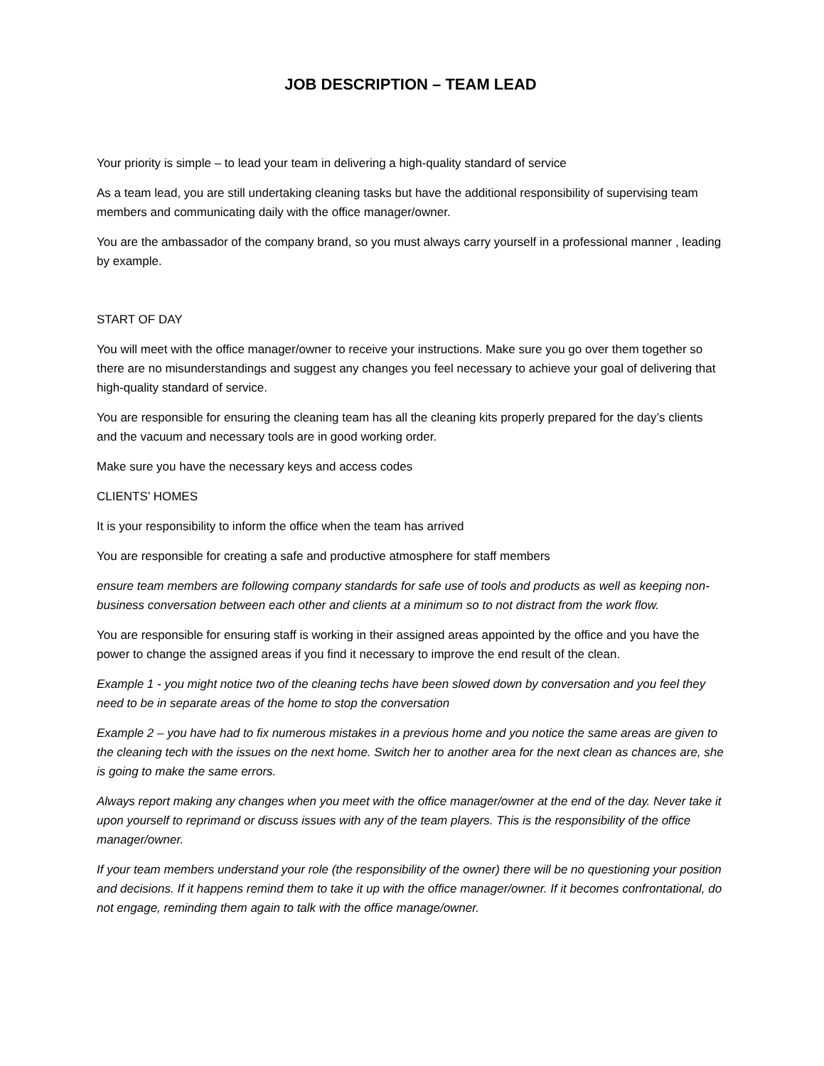JOB DESCRIPTION – TEAM LEAD
Your priority is simple – to lead your team in delivering a high-quality standard of service
As a team lead, you are still undertaking cleaning tasks but have the additional responsibility of supervising team members and communicating daily with the office manager/owner.
You are the ambassador of the company brand, so you must always carry yourself in a professional manner , leading by example.
START OF DAY
You will meet with the office manager/owner to receive your instructions. Make sure you go over them together so there are no misunderstandings and suggest any changes you feel necessary to achieve your goal of delivering that high-quality standard of service.
You are responsible for ensuring the cleaning team has all the cleaning kits properly prepared for the day’s clients and the vacuum and necessary tools are in good working order.
Make sure you have the necessary keys and access codes
CLIENTS’ HOMES
It is your responsibility to inform the office when the team has arrived
You are responsible for creating a safe and productive atmosphere for staff members
ensure team members are following company standards for safe use of tools and products as well as keeping non- business conversation between each other and clients at a minimum so to not distract from the work flow.
You are responsible for ensuring staff is working in their assigned areas appointed by the office and you have the power to change the assigned areas if you find it necessary to improve the end result of the clean.
Example 1 - you might notice two of the cleaning techs have been slowed down by conversation and you feel they need to be in separate areas of the home to stop the conversation
Example 2 – you have had to fix numerous mistakes in a previous home and you notice the same areas are given to the cleaning tech with the issues on the next home. Switch her to another area for the next clean as chances are, she is going to make the same errors.
Always report making any changes when you meet with the office manager/owner at the end of the day. Never take it upon yourself to reprimand or discuss issues with any of the team players. This is the responsibility of the office manager/owner.
If your team members understand your role (the responsibility of the owner) there will be no questioning your position and decisions. If it happens remind them to take it up with the office manager/owner. If it becomes confrontational, do not engage, reminding them again to talk with the office manage/owner.